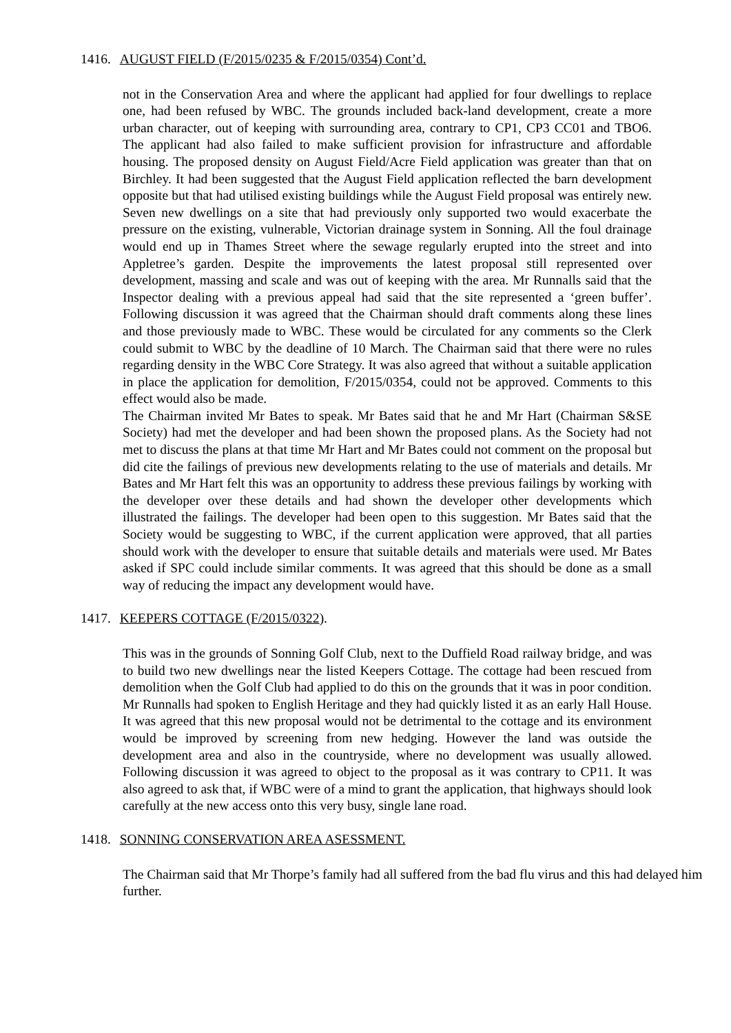1416. AUGUST FIELD (F/2015/0235 & F/2015/0354) Cont’d.
not in the Conservation Area and where the applicant had applied for four dwellings to replace one, had been refused by WBC. The grounds included back-land development, create a more urban character, out of keeping with surrounding area, contrary to CP1, CP3 CC01 and TBO6. The applicant had also failed to make sufficient provision for infrastructure and affordable housing. The proposed density on August Field/Acre Field application was greater than that on Birchley. It had been suggested that the August Field application reflected the barn development opposite but that had utilised existing buildings while the August Field proposal was entirely new. Seven new dwellings on a site that had previously only supported two would exacerbate the pressure on the existing, vulnerable, Victorian drainage system in Sonning. All the foul drainage would end up in Thames Street where the sewage regularly erupted into the street and into Appletree’s garden. Despite the improvements the latest proposal still represented over development, massing and scale and was out of keeping with the area. Mr Runnalls said that the Inspector dealing with a previous appeal had said that the site represented a ‘green buffer’. Following discussion it was agreed that the Chairman should draft comments along these lines and those previously made to WBC. These would be circulated for any comments so the Clerk could submit to WBC by the deadline of 10 March. The Chairman said that there were no rules regarding density in the WBC Core Strategy. It was also agreed that without a suitable application in place the application for demolition, F/2015/0354, could not be approved. Comments to this effect would also be made.
The Chairman invited Mr Bates to speak. Mr Bates said that he and Mr Hart (Chairman S&SE Society) had met the developer and had been shown the proposed plans. As the Society had not met to discuss the plans at that time Mr Hart and Mr Bates could not comment on the proposal but did cite the failings of previous new developments relating to the use of materials and details. Mr Bates and Mr Hart felt this was an opportunity to address these previous failings by working with the developer over these details and had shown the developer other developments which illustrated the failings. The developer had been open to this suggestion. Mr Bates said that the Society would be suggesting to WBC, if the current application were approved, that all parties should work with the developer to ensure that suitable details and materials were used. Mr Bates asked if SPC could include similar comments. It was agreed that this should be done as a small way of reducing the impact any development would have.
1417. KEEPERS COTTAGE (F/2015/0322).
This was in the grounds of Sonning Golf Club, next to the Duffield Road railway bridge, and was to build two new dwellings near the listed Keepers Cottage. The cottage had been rescued from demolition when the Golf Club had applied to do this on the grounds that it was in poor condition. Mr Runnalls had spoken to English Heritage and they had quickly listed it as an early Hall House. It was agreed that this new proposal would not be detrimental to the cottage and its environment would be improved by screening from new hedging. However the land was outside the development area and also in the countryside, where no development was usually allowed. Following discussion it was agreed to object to the proposal as it was contrary to CP11. It was also agreed to ask that, if WBC were of a mind to grant the application, that highways should look carefully at the new access onto this very busy, single lane road.
1418. SONNING CONSERVATION AREA ASESSMENT.
The Chairman said that Mr Thorpe’s family had all suffered from the bad flu virus and this had delayed him further.